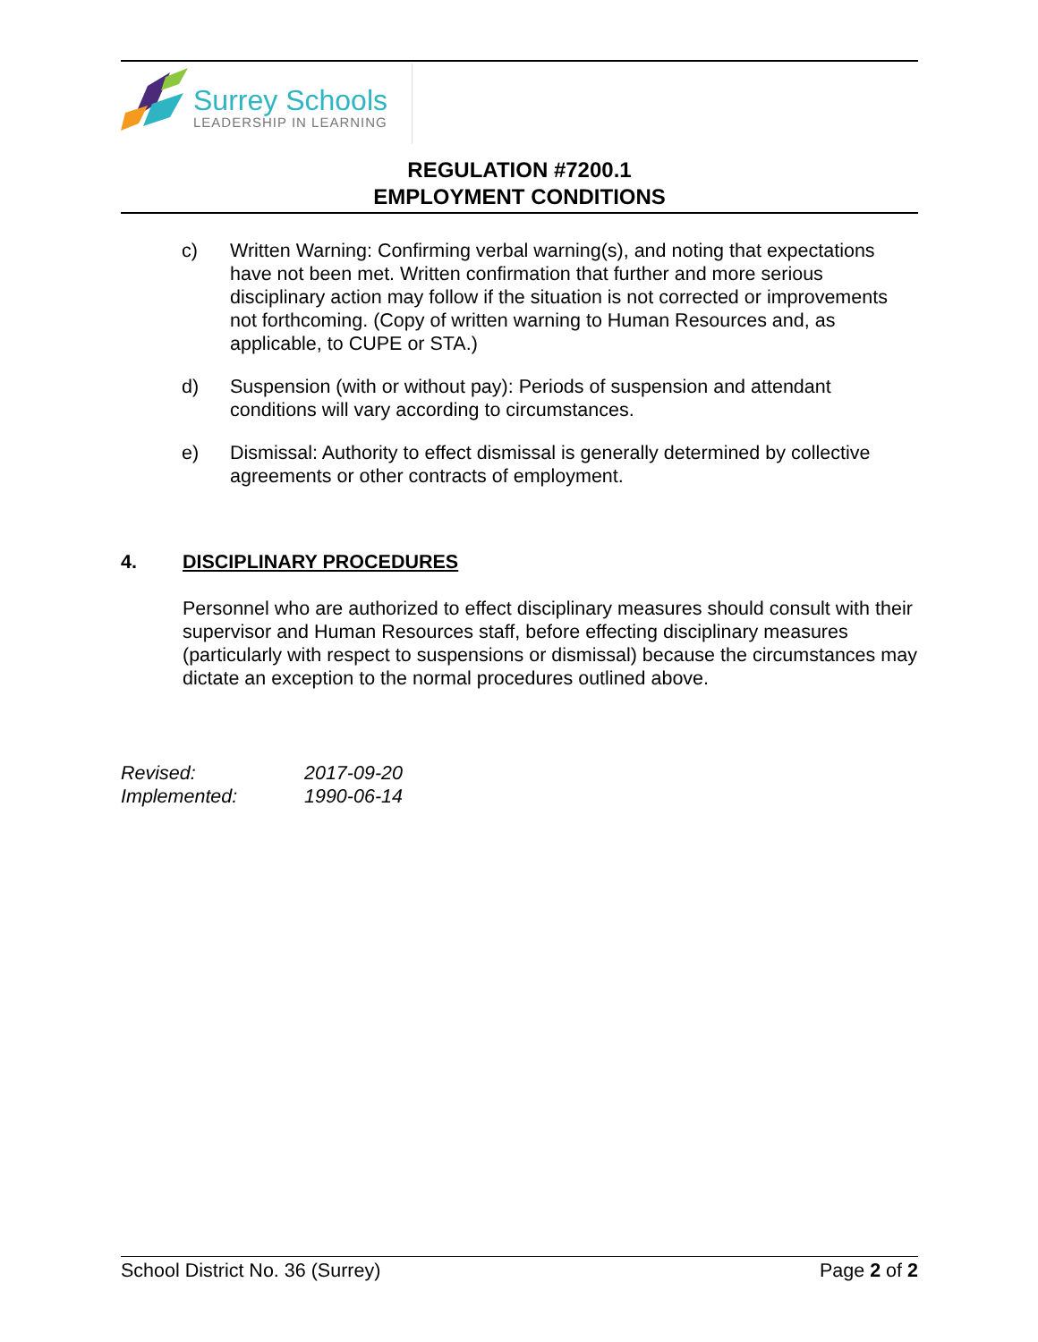Surrey Schools
LEADERSHIP IN LEARNING
REGULATION #7200.1
EMPLOYMENT CONDITIONS
c) Written Warning: Confirming verbal warning(s), and noting that expectations have not been met. Written confirmation that further and more serious disciplinary action may follow if the situation is not corrected or improvements not forthcoming. (Copy of written warning to Human Resources and, as applicable, to CUPE or STA.)
d) Suspension (with or without pay): Periods of suspension and attendant conditions will vary according to circumstances.
e) Dismissal: Authority to effect dismissal is generally determined by collective agreements or other contracts of employment.
4. DISCIPLINARY PROCEDURES
Personnel who are authorized to effect disciplinary measures should consult with their supervisor and Human Resources staff, before effecting disciplinary measures (particularly with respect to suspensions or dismissal) because the circumstances may dictate an exception to the normal procedures outlined above.
Revised: 2017-09-20
Implemented: 1990-06-14
School District No. 36 (Surrey) Page 2 of 2